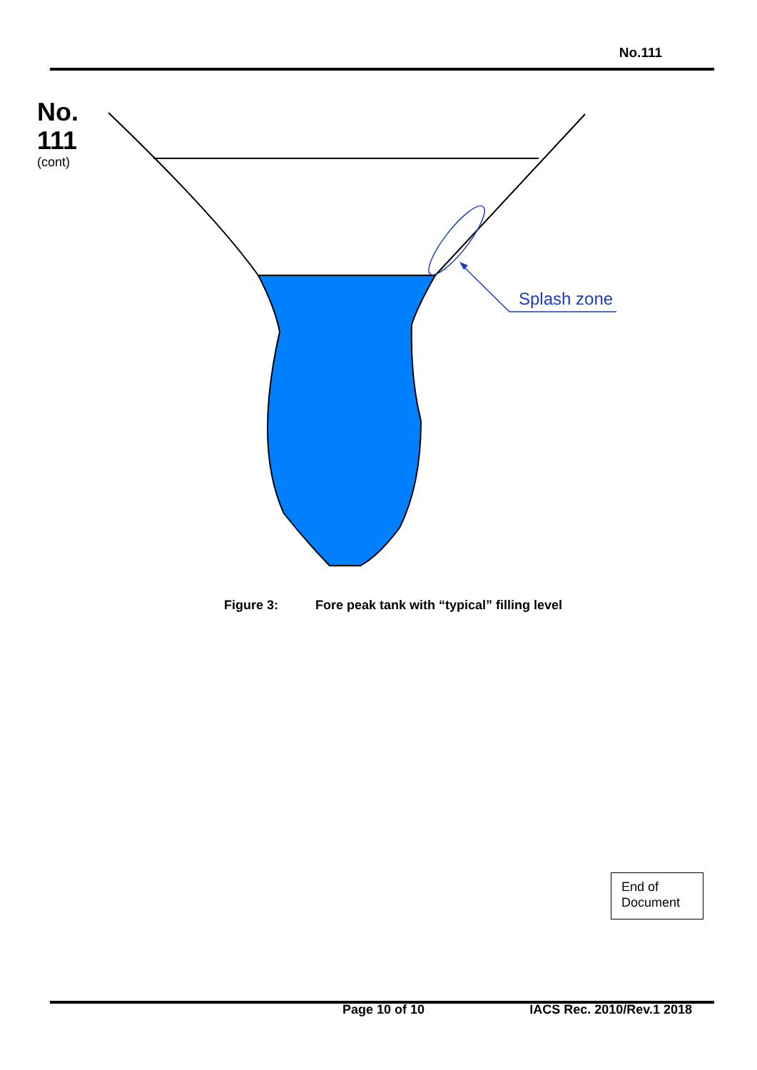No.111
No.
111
(cont)
Splash zone
Figure 3: Fore peak tank with “typical” filling level
End of
Document
Page 10 of 10 IACS Rec. 2010/Rev.1 2018